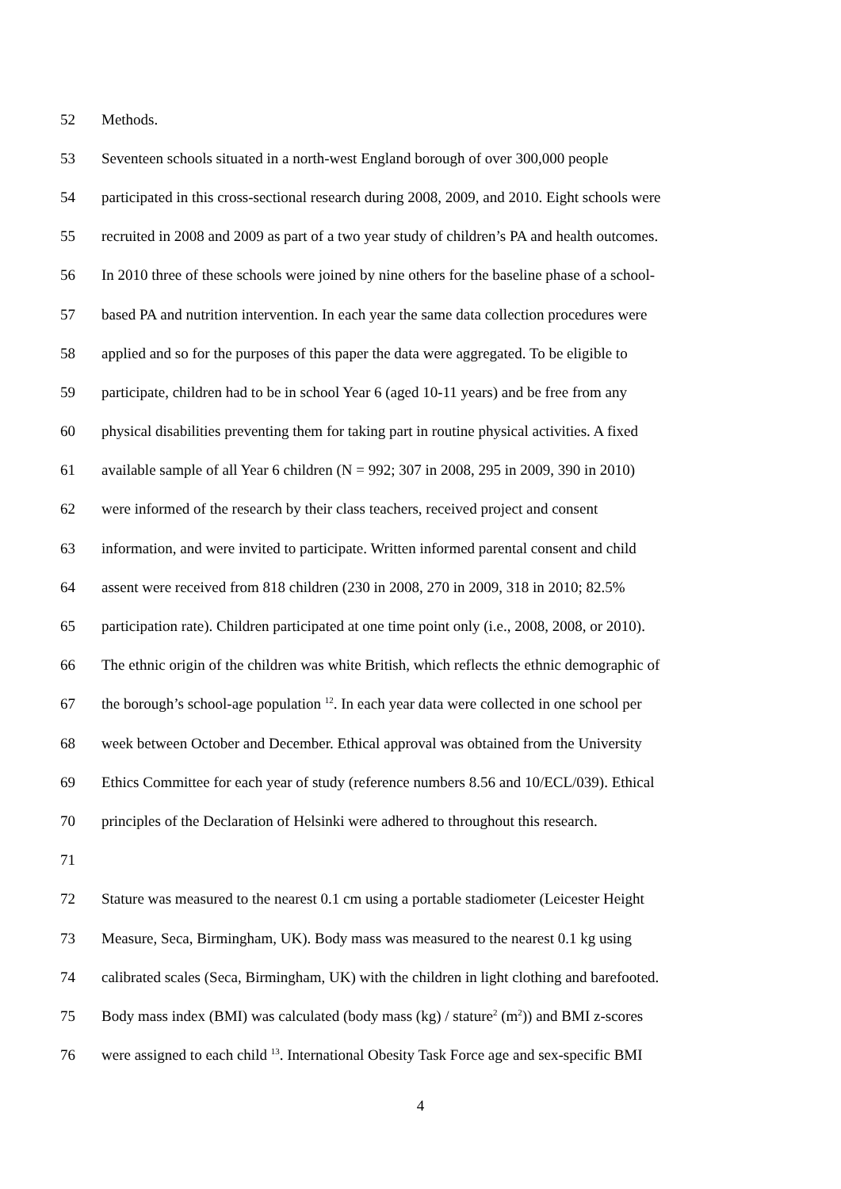52 Methods.
53 Seventeen schools situated in a north-west England borough of over 300,000 people
54 participated in this cross-sectional research during 2008, 2009, and 2010. Eight schools were
55 recruited in 2008 and 2009 as part of a two year study of children’s PA and health outcomes.
56 In 2010 three of these schools were joined by nine others for the baseline phase of a school-
57 based PA and nutrition intervention. In each year the same data collection procedures were
58 applied and so for the purposes of this paper the data were aggregated. To be eligible to
59 participate, children had to be in school Year 6 (aged 10-11 years) and be free from any
60 physical disabilities preventing them for taking part in routine physical activities. A fixed
61 available sample of all Year 6 children (N = 992; 307 in 2008, 295 in 2009, 390 in 2010)
62 were informed of the research by their class teachers, received project and consent
63 information, and were invited to participate. Written informed parental consent and child
64 assent were received from 818 children (230 in 2008, 270 in 2009, 318 in 2010; 82.5%
65 participation rate). Children participated at one time point only (i.e., 2008, 2008, or 2010).
66 The ethnic origin of the children was white British, which reflects the ethnic demographic of
67 the borough’s school-age population <sup>12</sup>. In each year data were collected in one school per
68 week between October and December. Ethical approval was obtained from the University
69 Ethics Committee for each year of study (reference numbers 8.56 and 10/ECL/039). Ethical
70 principles of the Declaration of Helsinki were adhered to throughout this research.
71
72 Stature was measured to the nearest 0.1 cm using a portable stadiometer (Leicester Height
73 Measure, Seca, Birmingham, UK). Body mass was measured to the nearest 0.1 kg using
74 calibrated scales (Seca, Birmingham, UK) with the children in light clothing and barefooted.
75 Body mass index (BMI) was calculated (body mass (kg) / stature<sup>2</sup> (m<sup>2</sup>)) and BMI z-scores
76 were assigned to each child <sup>13</sup>. International Obesity Task Force age and sex-specific BMI
4